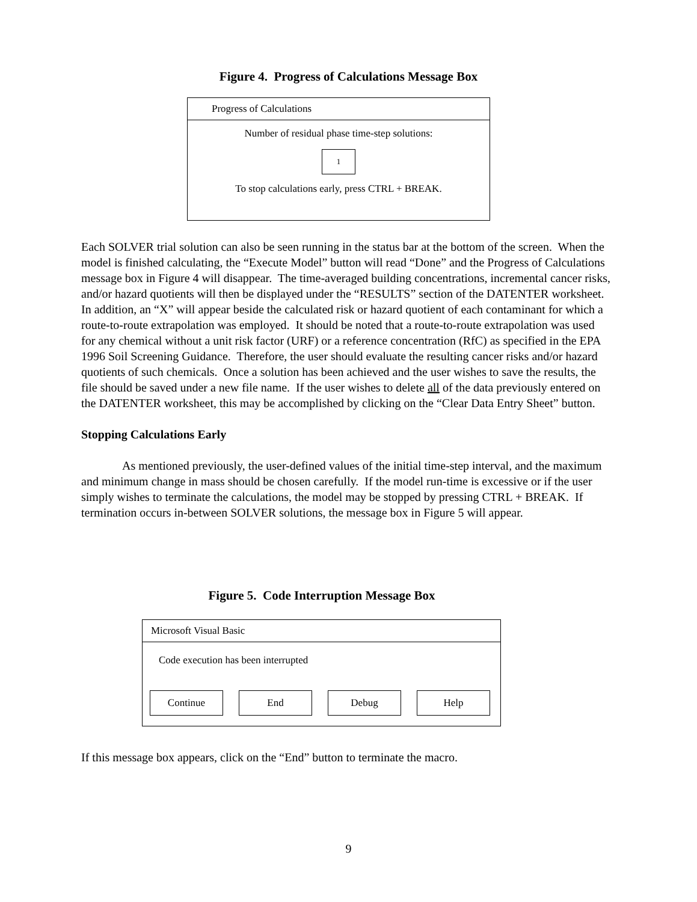Figure 4. Progress of Calculations Message Box
Progress of Calculations
Number of residual phase time-step solutions:
1
To stop calculations early, press CTRL + BREAK.
Each SOLVER trial solution can also be seen running in the status bar at the bottom of the screen. When the model is finished calculating, the “Execute Model” button will read “Done” and the Progress of Calculations message box in Figure 4 will disappear. The time-averaged building concentrations, incremental cancer risks, and/or hazard quotients will then be displayed under the “RESULTS” section of the DATENTER worksheet. In addition, an “X” will appear beside the calculated risk or hazard quotient of each contaminant for which a route-to-route extrapolation was employed. It should be noted that a route-to-route extrapolation was used for any chemical without a unit risk factor (URF) or a reference concentration (RfC) as specified in the EPA 1996 Soil Screening Guidance. Therefore, the user should evaluate the resulting cancer risks and/or hazard quotients of such chemicals. Once a solution has been achieved and the user wishes to save the results, the file should be saved under a new file name. If the user wishes to delete all of the data previously entered on the DATENTER worksheet, this may be accomplished by clicking on the “Clear Data Entry Sheet” button.
Stopping Calculations Early
As mentioned previously, the user-defined values of the initial time-step interval, and the maximum and minimum change in mass should be chosen carefully. If the model run-time is excessive or if the user simply wishes to terminate the calculations, the model may be stopped by pressing CTRL + BREAK. If termination occurs in-between SOLVER solutions, the message box in Figure 5 will appear.
Figure 5. Code Interruption Message Box
Microsoft Visual Basic
Code execution has been interrupted
Continue End Debug Help
If this message box appears, click on the “End” button to terminate the macro.
9